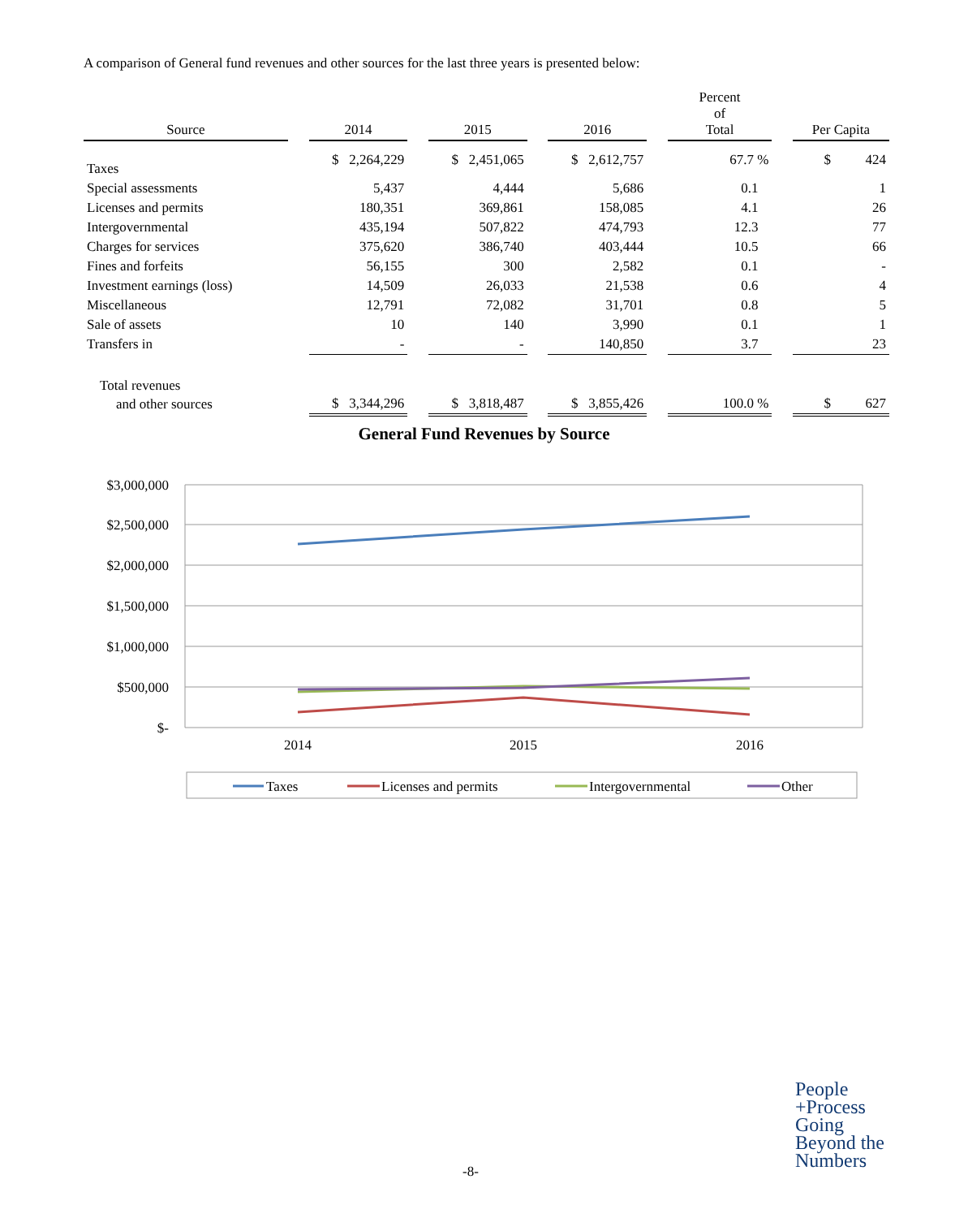A comparison of General fund revenues and other sources for the last three years is presented below:
| Source | | 2014 | | 2015 | | 2016 | | Percent of Total | | Per Capita |
| --- | --- | --- | --- | --- | --- | --- | --- | --- | --- | --- |
| Taxes | | $ 2,264,229 | | $ 2,451,065 | | $ 2,612,757 | | 67.7 % | | $ 424 |
| Special assessments | | 5,437 | | 4,444 | | 5,686 | | 0.1 | | 1 |
| Licenses and permits | | 180,351 | | 369,861 | | 158,085 | | 4.1 | | 26 |
| Intergovernmental | | 435,194 | | 507,822 | | 474,793 | | 12.3 | | 77 |
| Charges for services | | 375,620 | | 386,740 | | 403,444 | | 10.5 | | 66 |
| Fines and forfeits | | 56,155 | | 300 | | 2,582 | | 0.1 | | - |
| Investment earnings (loss) | | 14,509 | | 26,033 | | 21,538 | | 0.6 | | 4 |
| Miscellaneous | | 12,791 | | 72,082 | | 31,701 | | 0.8 | | 5 |
| Sale of assets | | 10 | | 140 | | 3,990 | | 0.1 | | 1 |
| Transfers in | | - | | - | | 140,850 | | 3.7 | | 23 |
| Total revenues | | | | | | | | | | |
| and other sources | | $ 3,344,296 | | $ 3,818,487 | | $ 3,855,426 | | 100.0 % | | $ 627 |
General Fund Revenues by Source
$3,000,000
$2,500,000
$2,000,000
$1,500,000
$1,000,000
$500,000
$-
2014
2015
2016
Taxes
Licenses and permits
Intergovernmental
Other
-8-
People
+Process
Going
Beyond the
Numbers